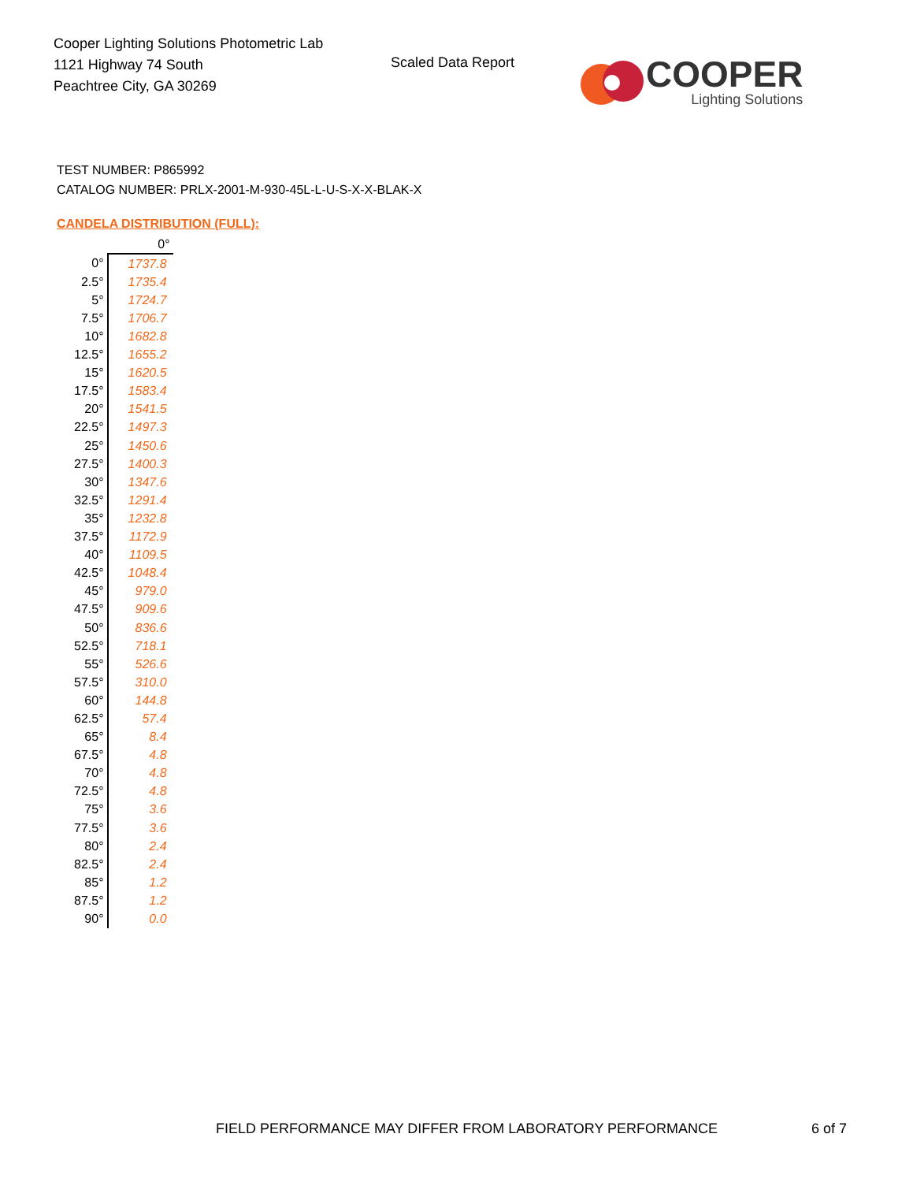Cooper Lighting Solutions Photometric Lab
1121 Highway 74 South
Peachtree City, GA 30269
Scaled Data Report
COOPER
Lighting Solutions
TEST NUMBER: P865992
CATALOG NUMBER: PRLX-2001-M-930-45L-L-U-S-X-X-BLAK-X
CANDELA DISTRIBUTION (FULL):
| | 0° |
| --- | --- |
| 0° | 1737.8 |
| 2.5° | 1735.4 |
| 5° | 1724.7 |
| 7.5° | 1706.7 |
| 10° | 1682.8 |
| 12.5° | 1655.2 |
| 15° | 1620.5 |
| 17.5° | 1583.4 |
| 20° | 1541.5 |
| 22.5° | 1497.3 |
| 25° | 1450.6 |
| 27.5° | 1400.3 |
| 30° | 1347.6 |
| 32.5° | 1291.4 |
| 35° | 1232.8 |
| 37.5° | 1172.9 |
| 40° | 1109.5 |
| 42.5° | 1048.4 |
| 45° | 979.0 |
| 47.5° | 909.6 |
| 50° | 836.6 |
| 52.5° | 718.1 |
| 55° | 526.6 |
| 57.5° | 310.0 |
| 60° | 144.8 |
| 62.5° | 57.4 |
| 65° | 8.4 |
| 67.5° | 4.8 |
| 70° | 4.8 |
| 72.5° | 4.8 |
| 75° | 3.6 |
| 77.5° | 3.6 |
| 80° | 2.4 |
| 82.5° | 2.4 |
| 85° | 1.2 |
| 87.5° | 1.2 |
| 90° | 0.0 |
FIELD PERFORMANCE MAY DIFFER FROM LABORATORY PERFORMANCE
6 of 7